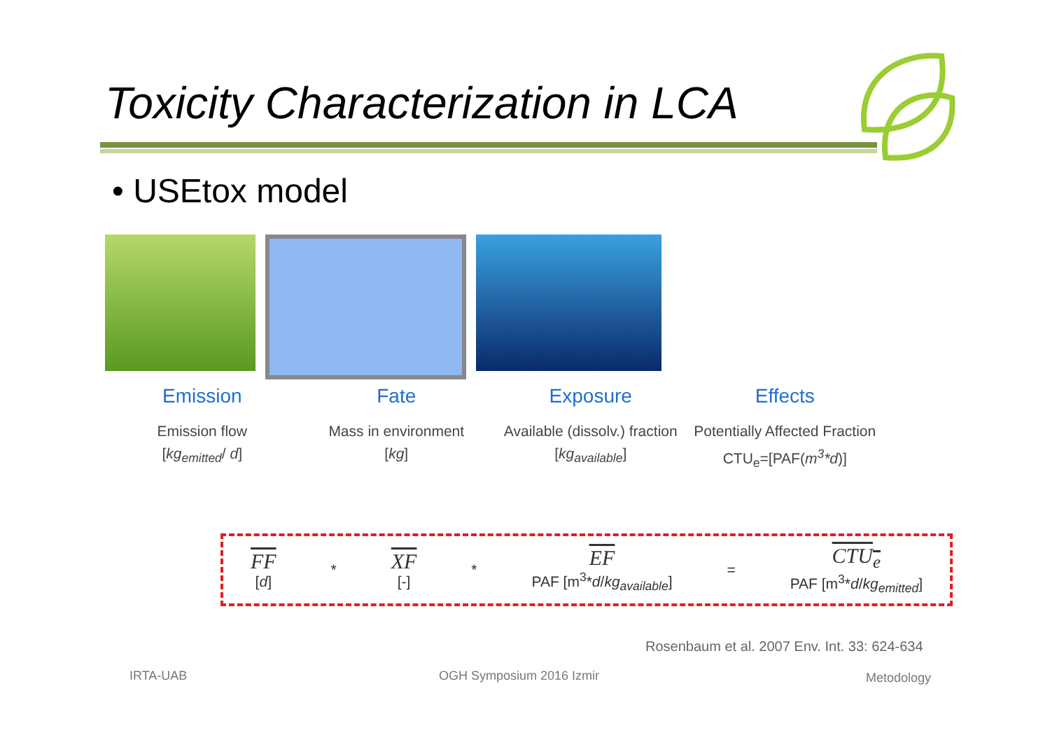Toxicity Characterization in LCA
• USEtox model
Emission Fate Exposure Effects
Emission flow
[kg<sub>emitted</sub>/ d]
Mass in environment
[kg]
Available (dissolv.) fraction
[kg<sub>available</sub>]
Potentially Affected Fraction
CTU<sub>e</sub>=[PAF(m<sup>3</sup>*d)]
FF
[d]
*
XF
[-]
*
EF
PAF [m<sup>3</sup>*d/kg<sub>available</sub>]
=
CTU<sub>e</sub>
PAF [m<sup>3</sup>*d/kg<sub>emitted</sub>]
Rosenbaum et al. 2007 Env. Int. 33: 624-634
IRTA-UAB OGH Symposium 2016 Izmir Metodology